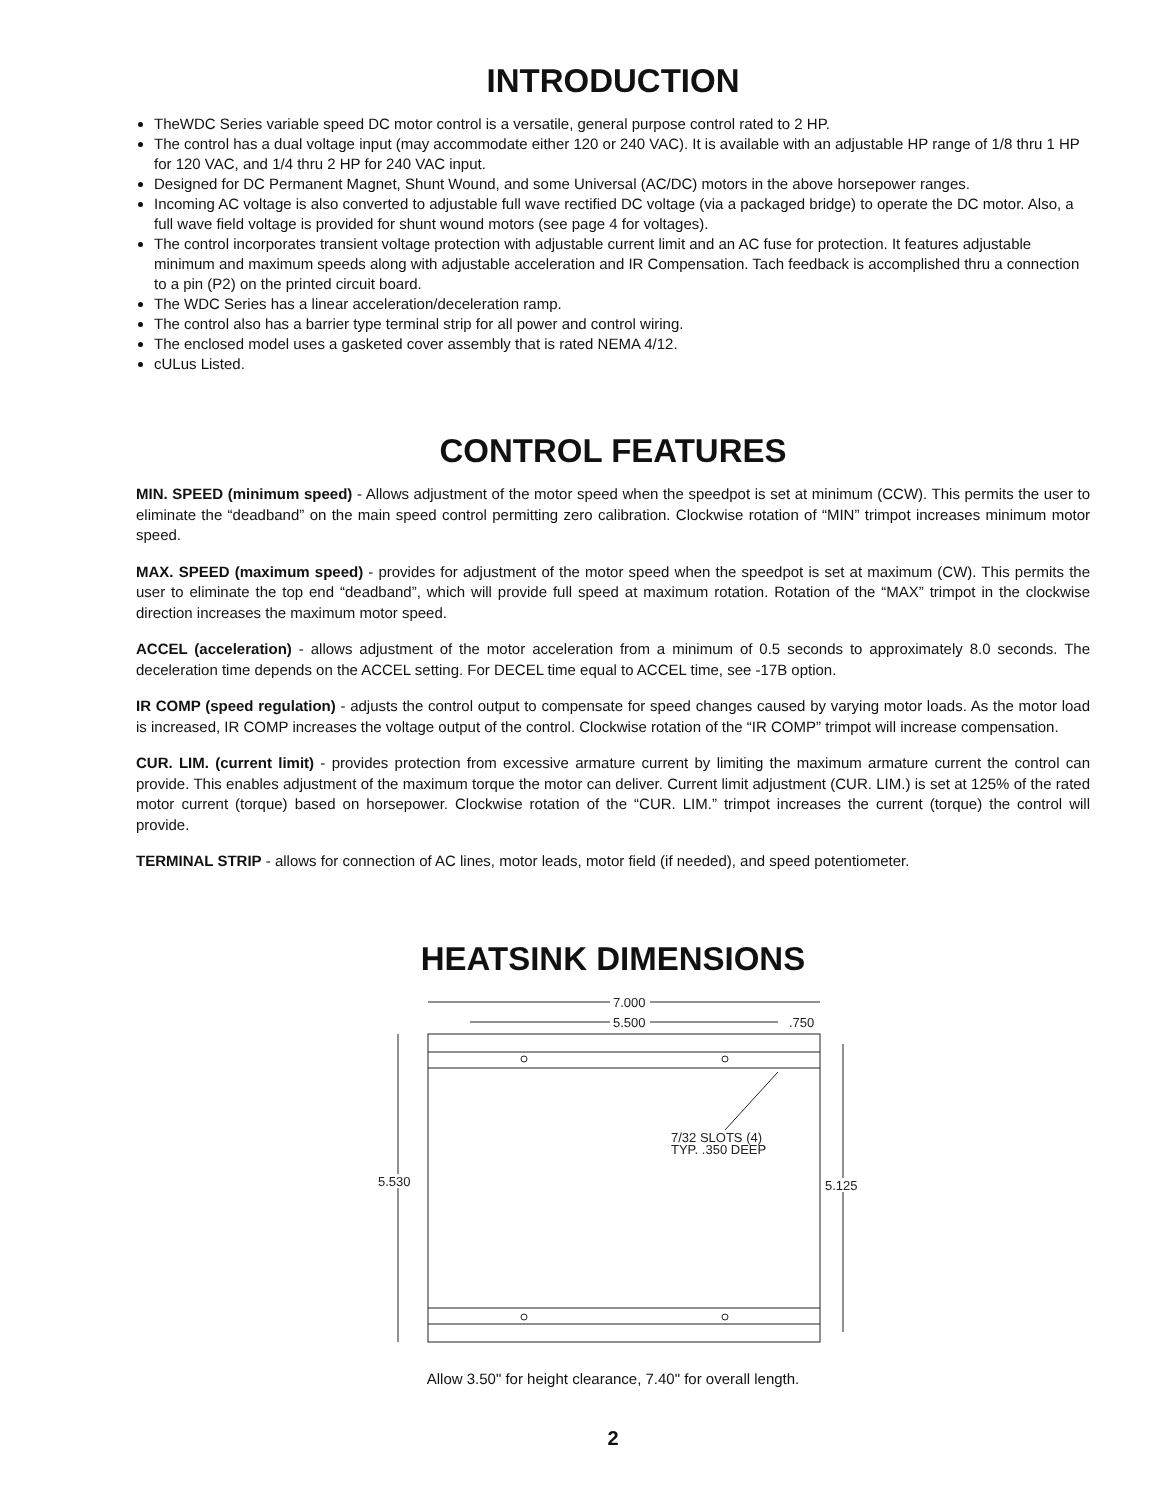INTRODUCTION
TheWDC Series variable speed DC motor control is a versatile, general purpose control rated to 2 HP.
The control has a dual voltage input (may accommodate either 120 or 240 VAC). It is available with an adjustable HP range of 1/8 thru 1 HP for 120 VAC, and 1/4 thru 2 HP for 240 VAC input.
Designed for DC Permanent Magnet, Shunt Wound, and some Universal (AC/DC) motors in the above horsepower ranges.
Incoming AC voltage is also converted to adjustable full wave rectified DC voltage (via a packaged bridge) to operate the DC motor. Also, a full wave field voltage is provided for shunt wound motors (see page 4 for voltages).
The control incorporates transient voltage protection with adjustable current limit and an AC fuse for protection. It features adjustable minimum and maximum speeds along with adjustable acceleration and IR Compensation. Tach feedback is accomplished thru a connection to a pin (P2) on the printed circuit board.
The WDC Series has a linear acceleration/deceleration ramp.
The control also has a barrier type terminal strip for all power and control wiring.
The enclosed model uses a gasketed cover assembly that is rated NEMA 4/12.
cULus Listed.
CONTROL FEATURES
MIN. SPEED (minimum speed) - Allows adjustment of the motor speed when the speedpot is set at minimum (CCW). This permits the user to eliminate the “deadband” on the main speed control permitting zero calibration. Clockwise rotation of “MIN” trimpot increases minimum motor speed.
MAX. SPEED (maximum speed) - provides for adjustment of the motor speed when the speedpot is set at maximum (CW). This permits the user to eliminate the top end “deadband”, which will provide full speed at maximum rotation. Rotation of the “MAX” trimpot in the clockwise direction increases the maximum motor speed.
ACCEL (acceleration) - allows adjustment of the motor acceleration from a minimum of 0.5 seconds to approximately 8.0 seconds. The deceleration time depends on the ACCEL setting. For DECEL time equal to ACCEL time, see -17B option.
IR COMP (speed regulation) - adjusts the control output to compensate for speed changes caused by varying motor loads. As the motor load is increased, IR COMP increases the voltage output of the control. Clockwise rotation of the “IR COMP” trimpot will increase compensation.
CUR. LIM. (current limit) - provides protection from excessive armature current by limiting the maximum armature current the control can provide. This enables adjustment of the maximum torque the motor can deliver. Current limit adjustment (CUR. LIM.) is set at 125% of the rated motor current (torque) based on horsepower. Clockwise rotation of the “CUR. LIM.” trimpot increases the current (torque) the control will provide.
TERMINAL STRIP - allows for connection of AC lines, motor leads, motor field (if needed), and speed potentiometer.
HEATSINK DIMENSIONS
7.000
5.500
.750
7/32 SLOTS (4)
TYP. .350 DEEP
5.530
5.125
Allow 3.50" for height clearance, 7.40" for overall length.
2